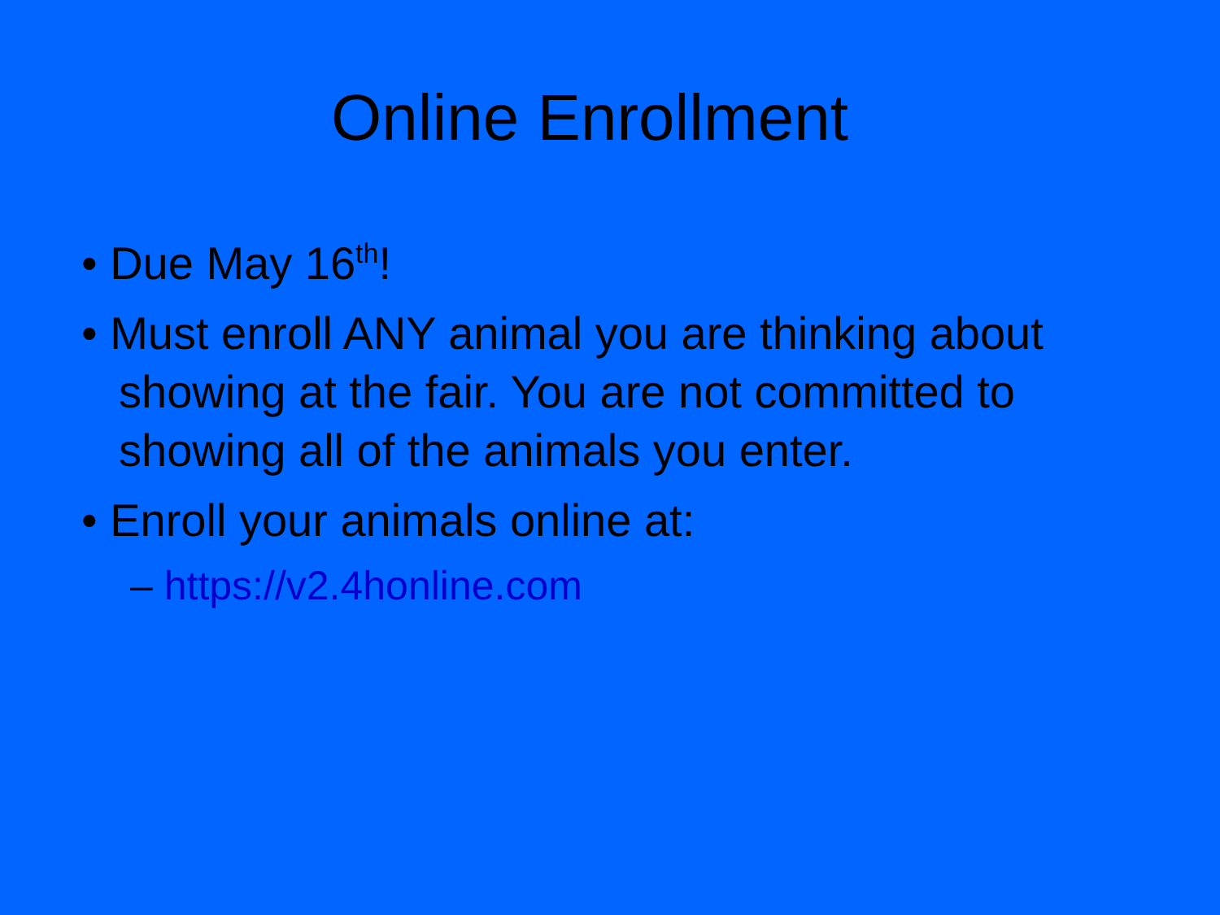Online Enrollment
• Due May 16<sup>th</sup>!
• Must enroll ANY animal you are thinking about showing at the fair. You are not committed to showing all of the animals you enter.
• Enroll your animals online at:
– https://v2.4honline.com